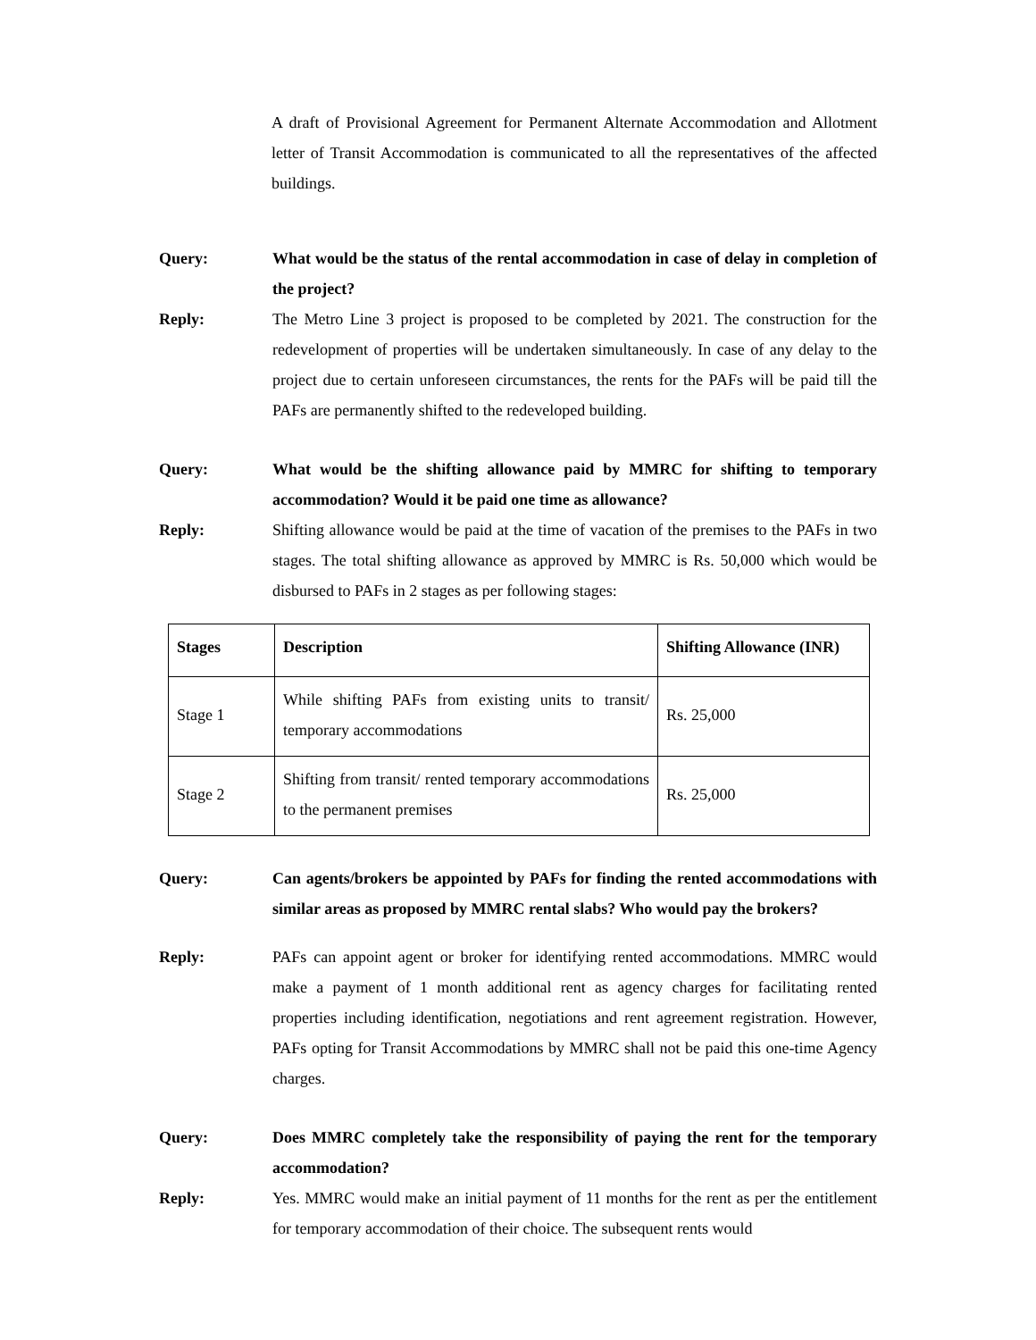A draft of Provisional Agreement for Permanent Alternate Accommodation and Allotment letter of Transit Accommodation is communicated to all the representatives of the affected buildings.
Query: What would be the status of the rental accommodation in case of delay in completion of the project?
Reply: The Metro Line 3 project is proposed to be completed by 2021. The construction for the redevelopment of properties will be undertaken simultaneously. In case of any delay to the project due to certain unforeseen circumstances, the rents for the PAFs will be paid till the PAFs are permanently shifted to the redeveloped building.
Query: What would be the shifting allowance paid by MMRC for shifting to temporary accommodation? Would it be paid one time as allowance?
Reply: Shifting allowance would be paid at the time of vacation of the premises to the PAFs in two stages. The total shifting allowance as approved by MMRC is Rs. 50,000 which would be disbursed to PAFs in 2 stages as per following stages:
| Stages | Description | Shifting Allowance (INR) |
| --- | --- | --- |
| Stage 1 | While shifting PAFs from existing units to transit/ temporary accommodations | Rs. 25,000 |
| Stage 2 | Shifting from transit/ rented temporary accommodations to the permanent premises | Rs. 25,000 |
Query: Can agents/brokers be appointed by PAFs for finding the rented accommodations with similar areas as proposed by MMRC rental slabs? Who would pay the brokers?
Reply: PAFs can appoint agent or broker for identifying rented accommodations. MMRC would make a payment of 1 month additional rent as agency charges for facilitating rented properties including identification, negotiations and rent agreement registration. However, PAFs opting for Transit Accommodations by MMRC shall not be paid this one-time Agency charges.
Query: Does MMRC completely take the responsibility of paying the rent for the temporary accommodation?
Reply: Yes. MMRC would make an initial payment of 11 months for the rent as per the entitlement for temporary accommodation of their choice. The subsequent rents would